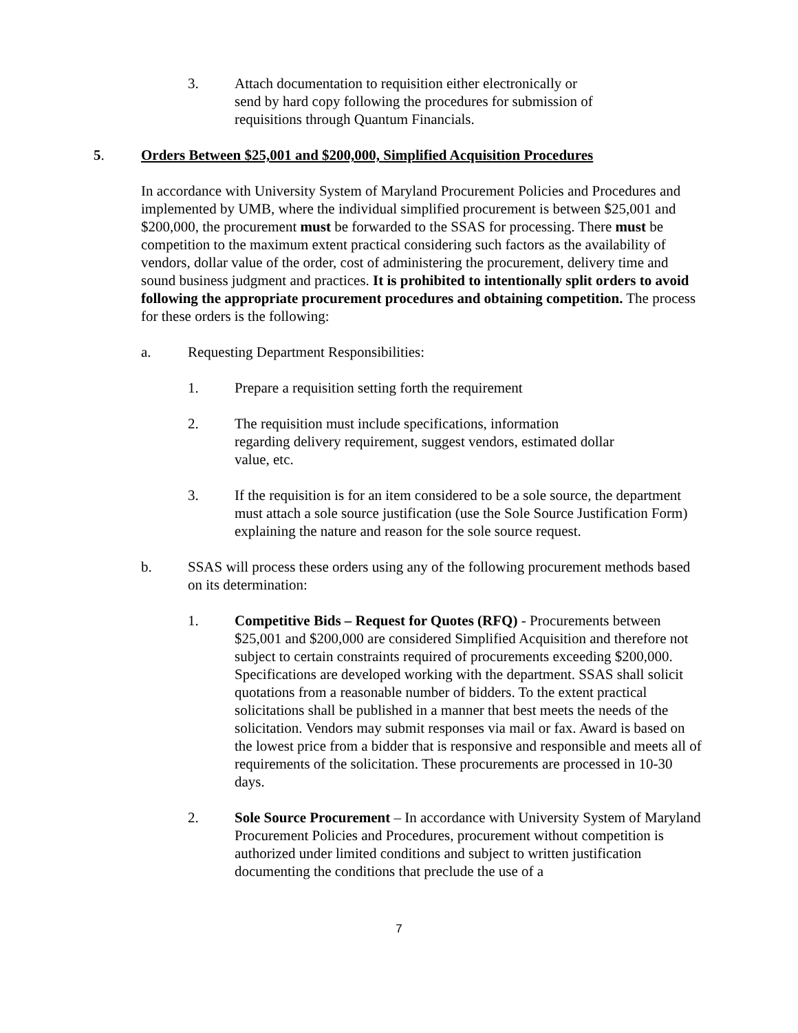3. Attach documentation to requisition either electronically or
send by hard copy following the procedures for submission of
requisitions through Quantum Financials.
5. Orders Between $25,001 and $200,000, Simplified Acquisition Procedures
In accordance with University System of Maryland Procurement Policies and Procedures and implemented by UMB, where the individual simplified procurement is between $25,001 and $200,000, the procurement must be forwarded to the SSAS for processing. There must be competition to the maximum extent practical considering such factors as the availability of vendors, dollar value of the order, cost of administering the procurement, delivery time and sound business judgment and practices. It is prohibited to intentionally split orders to avoid following the appropriate procurement procedures and obtaining competition. The process for these orders is the following:
a. Requesting Department Responsibilities:
1. Prepare a requisition setting forth the requirement
2. The requisition must include specifications, information
regarding delivery requirement, suggest vendors, estimated dollar
value, etc.
3. If the requisition is for an item considered to be a sole source, the department must attach a sole source justification (use the Sole Source Justification Form) explaining the nature and reason for the sole source request.
b. SSAS will process these orders using any of the following procurement methods based on its determination:
1. Competitive Bids – Request for Quotes (RFQ) - Procurements between $25,001 and $200,000 are considered Simplified Acquisition and therefore not subject to certain constraints required of procurements exceeding $200,000. Specifications are developed working with the department. SSAS shall solicit quotations from a reasonable number of bidders. To the extent practical solicitations shall be published in a manner that best meets the needs of the solicitation. Vendors may submit responses via mail or fax. Award is based on the lowest price from a bidder that is responsive and responsible and meets all of requirements of the solicitation. These procurements are processed in 10-30 days.
2. Sole Source Procurement – In accordance with University System of Maryland Procurement Policies and Procedures, procurement without competition is authorized under limited conditions and subject to written justification documenting the conditions that preclude the use of a
7